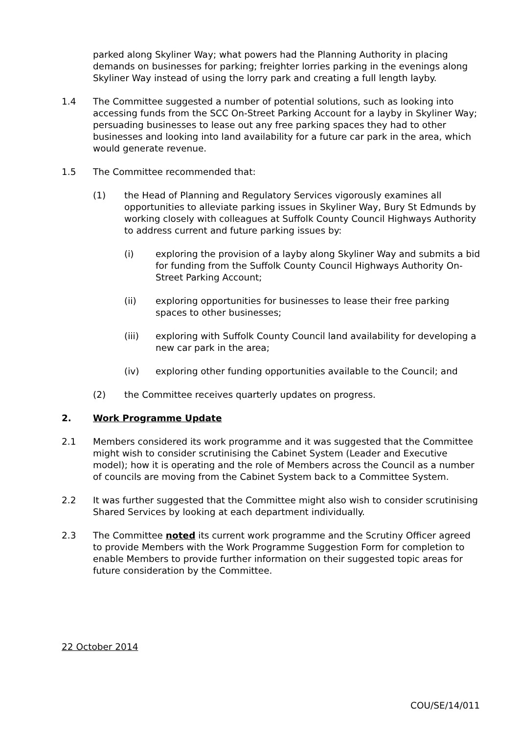parked along Skyliner Way; what powers had the Planning Authority in placing demands on businesses for parking; freighter lorries parking in the evenings along Skyliner Way instead of using the lorry park and creating a full length layby.
1.4 The Committee suggested a number of potential solutions, such as looking into accessing funds from the SCC On-Street Parking Account for a layby in Skyliner Way; persuading businesses to lease out any free parking spaces they had to other businesses and looking into land availability for a future car park in the area, which would generate revenue.
1.5 The Committee recommended that:
(1) the Head of Planning and Regulatory Services vigorously examines all opportunities to alleviate parking issues in Skyliner Way, Bury St Edmunds by working closely with colleagues at Suffolk County Council Highways Authority to address current and future parking issues by:
(i) exploring the provision of a layby along Skyliner Way and submits a bid for funding from the Suffolk County Council Highways Authority On-Street Parking Account;
(ii) exploring opportunities for businesses to lease their free parking spaces to other businesses;
(iii) exploring with Suffolk County Council land availability for developing a new car park in the area;
(iv) exploring other funding opportunities available to the Council; and
(2) the Committee receives quarterly updates on progress.
2. Work Programme Update
2.1 Members considered its work programme and it was suggested that the Committee might wish to consider scrutinising the Cabinet System (Leader and Executive model); how it is operating and the role of Members across the Council as a number of councils are moving from the Cabinet System back to a Committee System.
2.2 It was further suggested that the Committee might also wish to consider scrutinising Shared Services by looking at each department individually.
2.3 The Committee noted its current work programme and the Scrutiny Officer agreed to provide Members with the Work Programme Suggestion Form for completion to enable Members to provide further information on their suggested topic areas for future consideration by the Committee.
22 October 2014
COU/SE/14/011